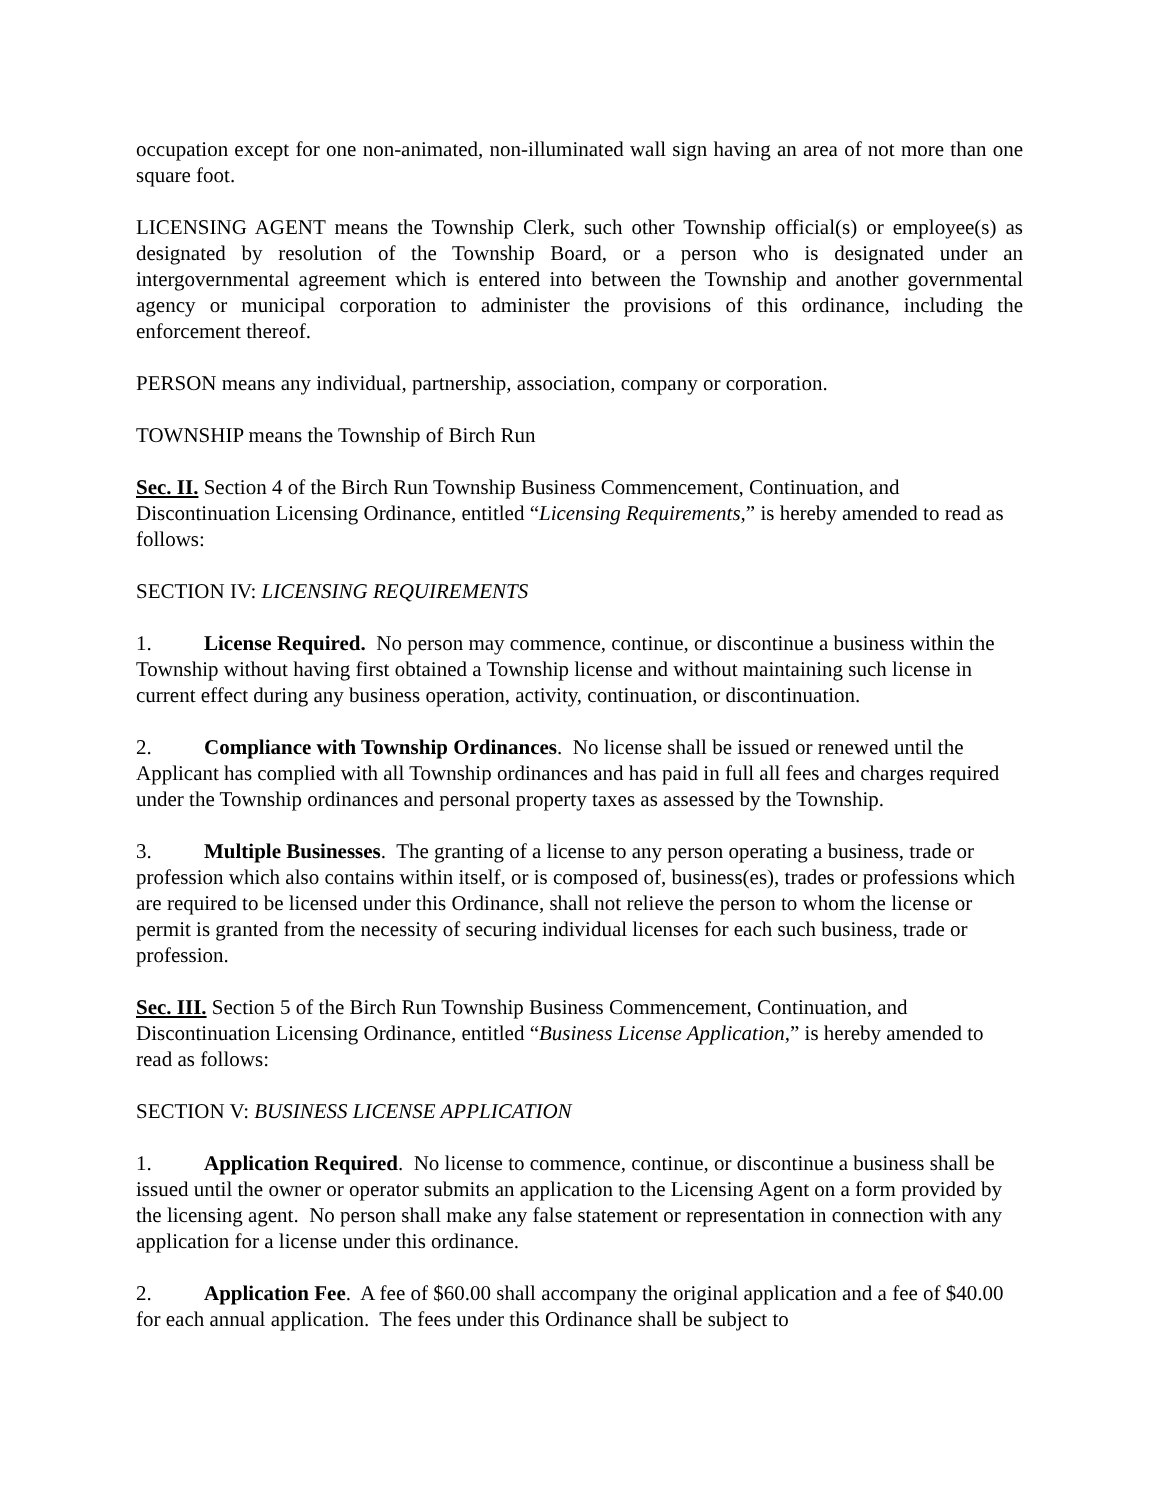occupation except for one non-animated, non-illuminated wall sign having an area of not more than one square foot.
LICENSING AGENT means the Township Clerk, such other Township official(s) or employee(s) as designated by resolution of the Township Board, or a person who is designated under an intergovernmental agreement which is entered into between the Township and another governmental agency or municipal corporation to administer the provisions of this ordinance, including the enforcement thereof.
PERSON means any individual, partnership, association, company or corporation.
TOWNSHIP means the Township of Birch Run
Sec. II. Section 4 of the Birch Run Township Business Commencement, Continuation, and Discontinuation Licensing Ordinance, entitled “Licensing Requirements,” is hereby amended to read as follows:
SECTION IV: LICENSING REQUIREMENTS
1. License Required. No person may commence, continue, or discontinue a business within the Township without having first obtained a Township license and without maintaining such license in current effect during any business operation, activity, continuation, or discontinuation.
2. Compliance with Township Ordinances. No license shall be issued or renewed until the Applicant has complied with all Township ordinances and has paid in full all fees and charges required under the Township ordinances and personal property taxes as assessed by the Township.
3. Multiple Businesses. The granting of a license to any person operating a business, trade or profession which also contains within itself, or is composed of, business(es), trades or professions which are required to be licensed under this Ordinance, shall not relieve the person to whom the license or permit is granted from the necessity of securing individual licenses for each such business, trade or profession.
Sec. III. Section 5 of the Birch Run Township Business Commencement, Continuation, and Discontinuation Licensing Ordinance, entitled “Business License Application,” is hereby amended to read as follows:
SECTION V: BUSINESS LICENSE APPLICATION
1. Application Required. No license to commence, continue, or discontinue a business shall be issued until the owner or operator submits an application to the Licensing Agent on a form provided by the licensing agent. No person shall make any false statement or representation in connection with any application for a license under this ordinance.
2. Application Fee. A fee of $60.00 shall accompany the original application and a fee of $40.00 for each annual application. The fees under this Ordinance shall be subject to